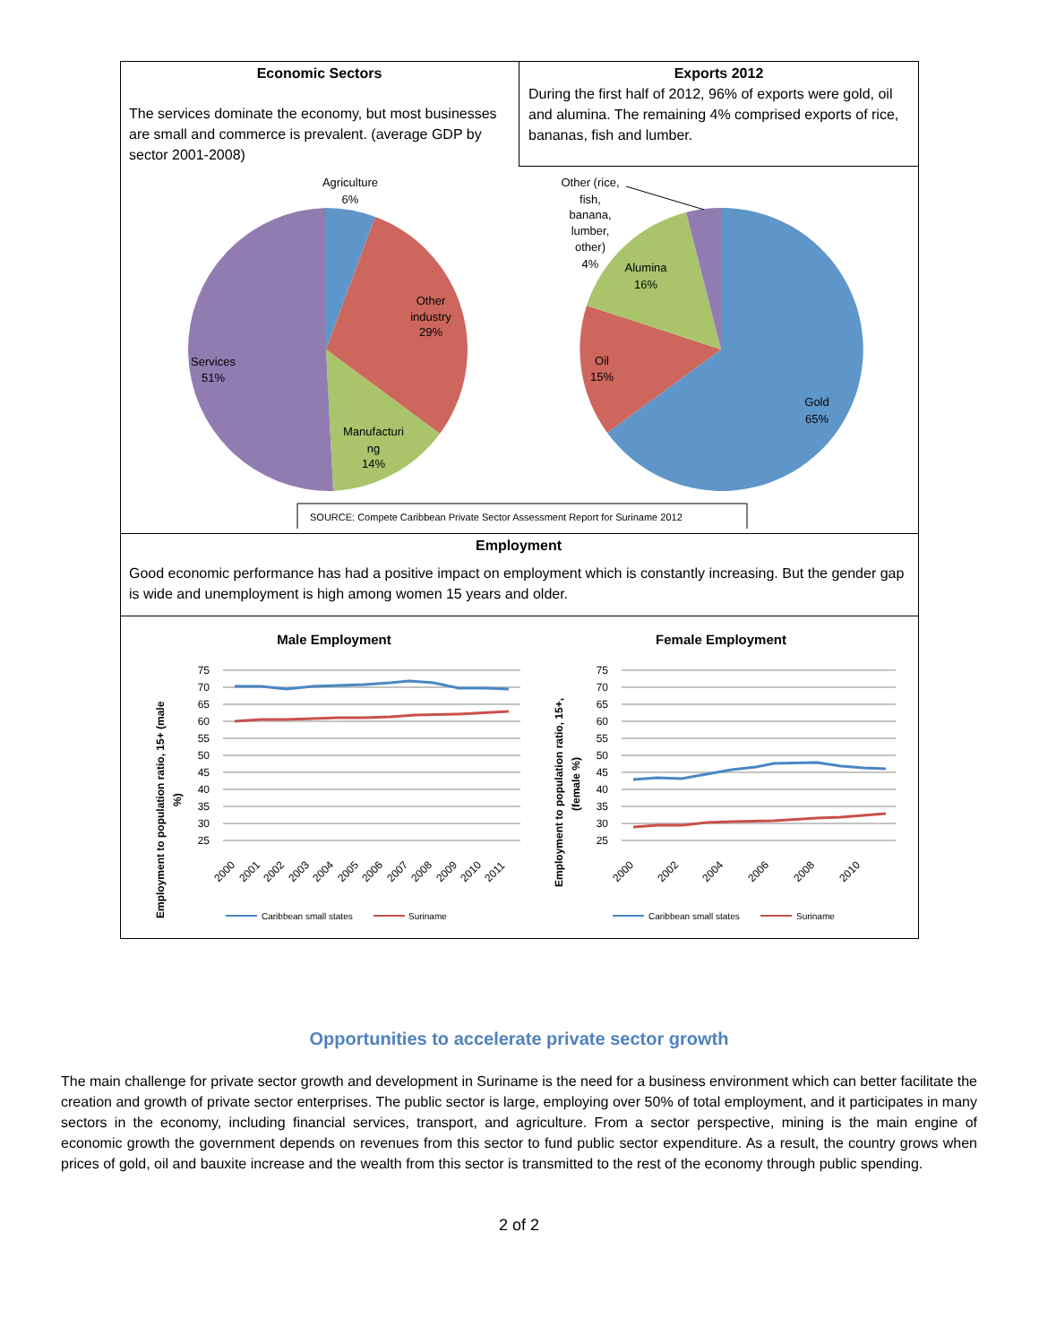Economic Sectors
The services dominate the economy, but most businesses are small and commerce is prevalent. (average GDP by sector 2001-2008)
Exports 2012
During the first half of 2012, 96% of exports were gold, oil and alumina. The remaining 4% comprised exports of rice, bananas, fish and lumber.
Agriculture
6%
Other
industry
29%
Services
51%
Manufacturi
ng
14%
Other (rice,
fish,
banana,
lumber,
other)
4%
Alumina
16%
Oil
15%
Gold
65%
SOURCE: Compete Caribbean Private Sector Assessment Report for Suriname 2012
Employment
Good economic performance has had a positive impact on employment which is constantly increasing. But the gender gap is wide and unemployment is high among women 15 years and older.
Male Employment
Female Employment
75
70
65
60
55
50
45
40
35
30
25
75
70
65
60
55
50
45
40
35
30
25
2000
2001
2002
2003
2004
2005
2006
2007
2008
2009
2010
2011
2000
2002
2004
2006
2008
2010
Employment to population ratio, 15+ (male
%)
Employment to population ratio, 15+,
(female %)
Caribbean small states
Suriname
Caribbean small states
Suriname
Opportunities to accelerate private sector growth
The main challenge for private sector growth and development in Suriname is the need for a business environment which can better facilitate the creation and growth of private sector enterprises. The public sector is large, employing over 50% of total employment, and it participates in many sectors in the economy, including financial services, transport, and agriculture. From a sector perspective, mining is the main engine of economic growth the government depends on revenues from this sector to fund public sector expenditure. As a result, the country grows when prices of gold, oil and bauxite increase and the wealth from this sector is transmitted to the rest of the economy through public spending.
2 of 2